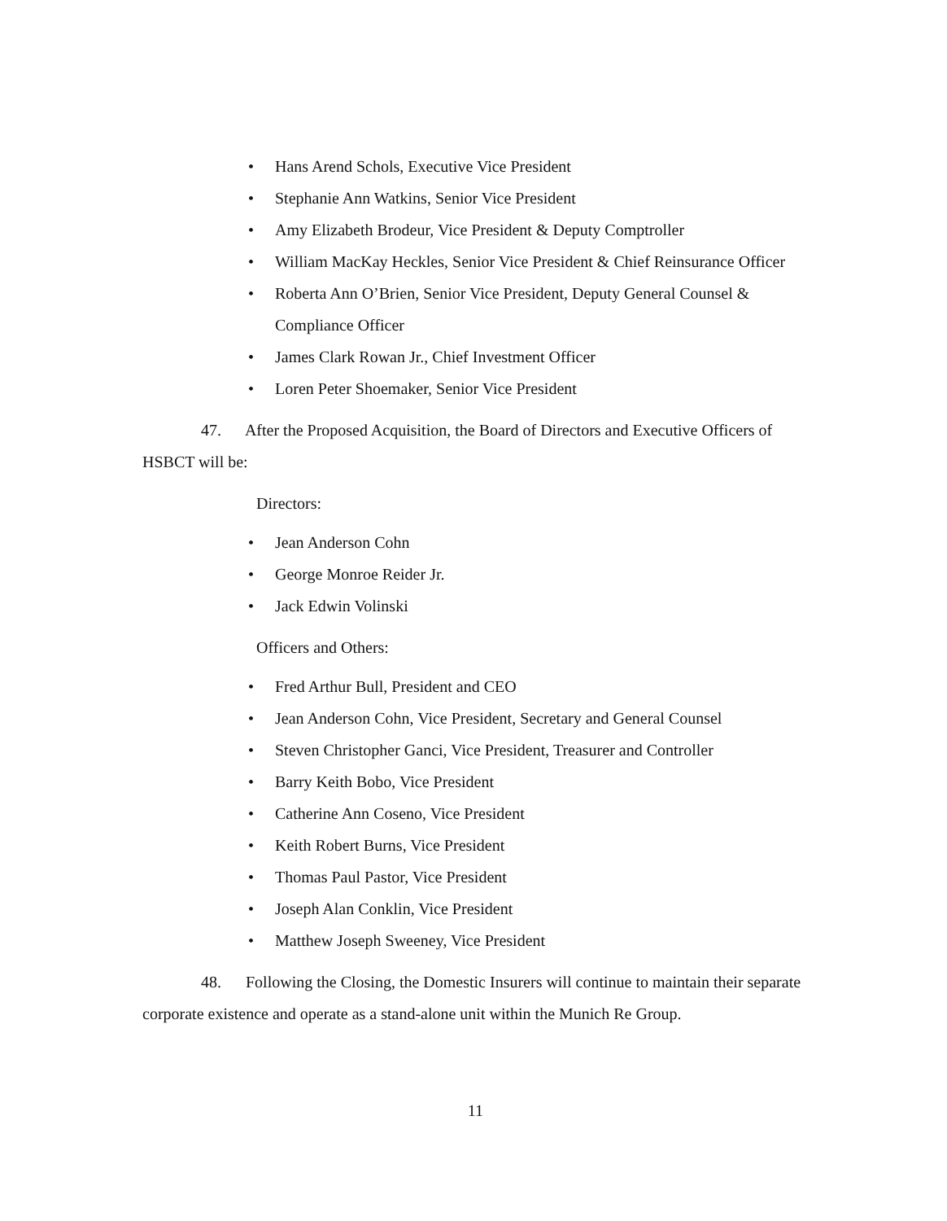• Hans Arend Schols, Executive Vice President
• Stephanie Ann Watkins, Senior Vice President
• Amy Elizabeth Brodeur, Vice President & Deputy Comptroller
• William MacKay Heckles, Senior Vice President & Chief Reinsurance Officer
• Roberta Ann O’Brien, Senior Vice President, Deputy General Counsel & Compliance Officer
• James Clark Rowan Jr., Chief Investment Officer
• Loren Peter Shoemaker, Senior Vice President
47. After the Proposed Acquisition, the Board of Directors and Executive Officers of HSBCT will be:
Directors:
• Jean Anderson Cohn
• George Monroe Reider Jr.
• Jack Edwin Volinski
Officers and Others:
• Fred Arthur Bull, President and CEO
• Jean Anderson Cohn, Vice President, Secretary and General Counsel
• Steven Christopher Ganci, Vice President, Treasurer and Controller
• Barry Keith Bobo, Vice President
• Catherine Ann Coseno, Vice President
• Keith Robert Burns, Vice President
• Thomas Paul Pastor, Vice President
• Joseph Alan Conklin, Vice President
• Matthew Joseph Sweeney, Vice President
48. Following the Closing, the Domestic Insurers will continue to maintain their separate corporate existence and operate as a stand-alone unit within the Munich Re Group.
11